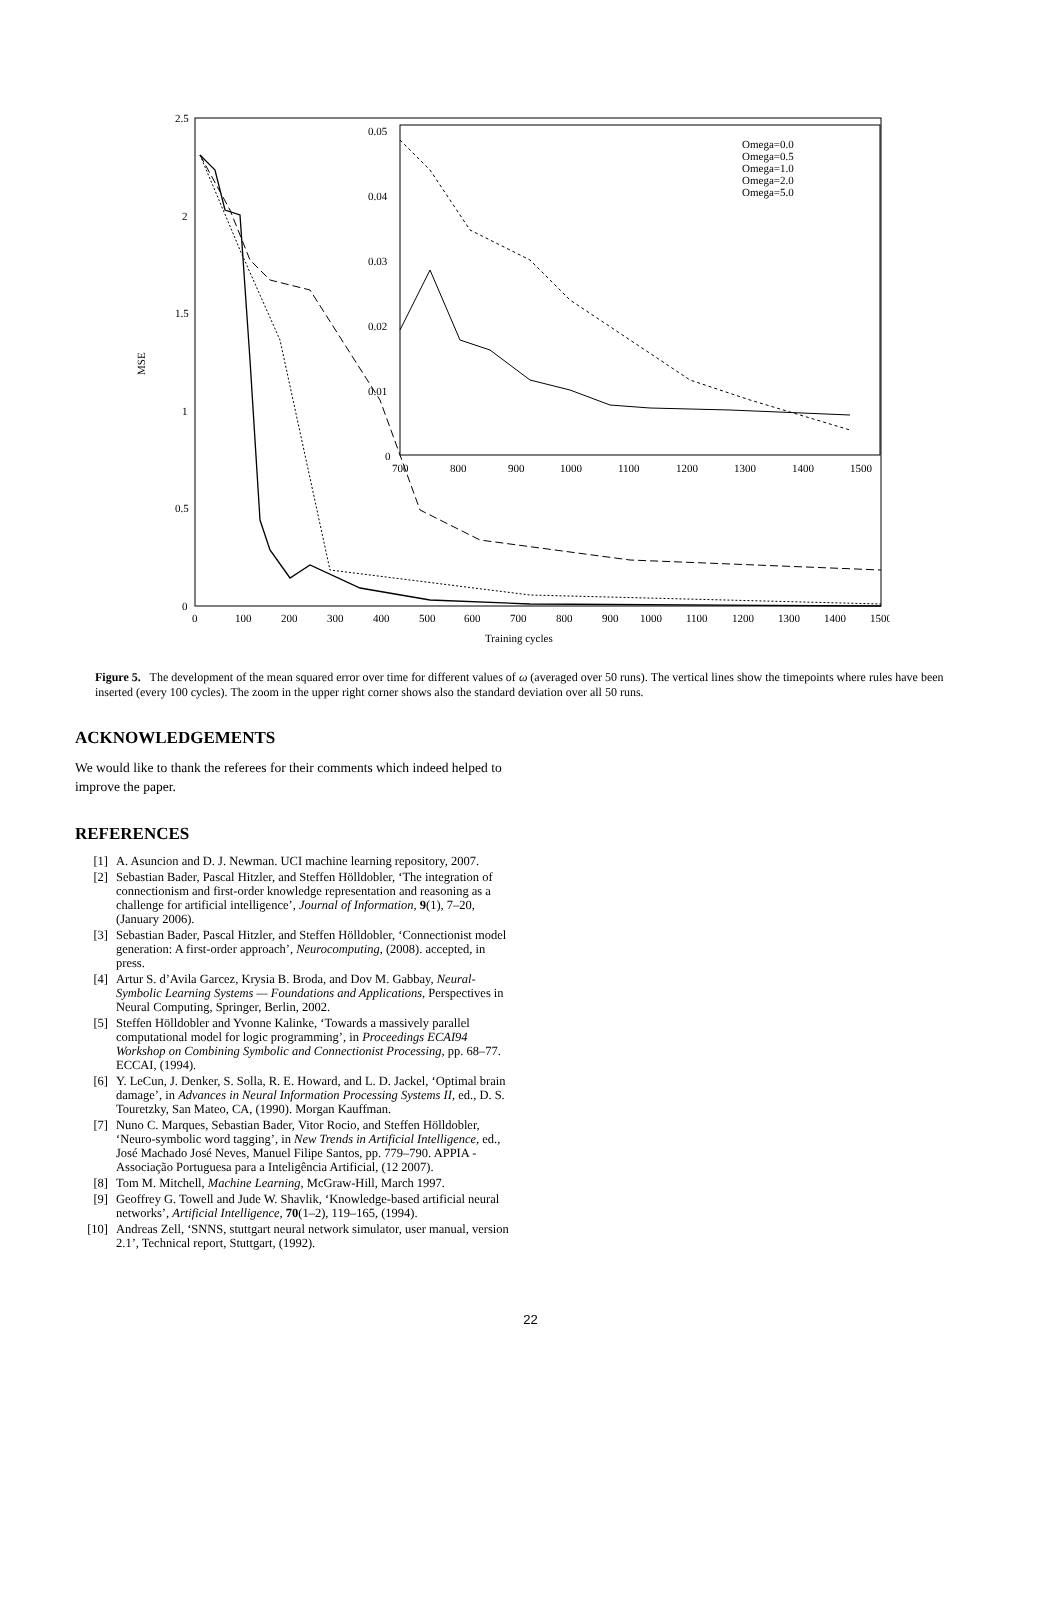2.5
2
1.5
1
0.5
0
0
100
200
300
400
500
600
700
800
900
1000
1100
1200
1300
1400
1500
Training cycles
MSE
Omega=0.0
Omega=0.5
Omega=1.0
Omega=2.0
Omega=5.0
0.05
0.04
0.03
0.02
0.01
0
700
800
900
1000
1100
1200
1300
1400
1500
Figure 5. The development of the mean squared error over time for different values of ω (averaged over 50 runs). The vertical lines show the timepoints where rules have been inserted (every 100 cycles). The zoom in the upper right corner shows also the standard deviation over all 50 runs.
ACKNOWLEDGEMENTS
We would like to thank the referees for their comments which indeed helped to improve the paper.
REFERENCES
[1] A. Asuncion and D. J. Newman. UCI machine learning repository, 2007.
[2] Sebastian Bader, Pascal Hitzler, and Steffen Hölldobler, ‘The integration of connectionism and first-order knowledge representation and reasoning as a challenge for artificial intelligence’, Journal of Information, 9(1), 7–20, (January 2006).
[3] Sebastian Bader, Pascal Hitzler, and Steffen Hölldobler, ‘Connectionist model generation: A first-order approach’, Neurocomputing, (2008). accepted, in press.
[4] Artur S. d’Avila Garcez, Krysia B. Broda, and Dov M. Gabbay, Neural-Symbolic Learning Systems — Foundations and Applications, Perspectives in Neural Computing, Springer, Berlin, 2002.
[5] Steffen Hölldobler and Yvonne Kalinke, ‘Towards a massively parallel computational model for logic programming’, in Proceedings ECAI94 Workshop on Combining Symbolic and Connectionist Processing, pp. 68–77. ECCAI, (1994).
[6] Y. LeCun, J. Denker, S. Solla, R. E. Howard, and L. D. Jackel, ‘Optimal brain damage’, in Advances in Neural Information Processing Systems II, ed., D. S. Touretzky, San Mateo, CA, (1990). Morgan Kauffman.
[7] Nuno C. Marques, Sebastian Bader, Vitor Rocio, and Steffen Hölldobler, ‘Neuro-symbolic word tagging’, in New Trends in Artificial Intelligence, ed., José Machado José Neves, Manuel Filipe Santos, pp. 779–790. APPIA - Associação Portuguesa para a Inteligência Artificial, (12 2007).
[8] Tom M. Mitchell, Machine Learning, McGraw-Hill, March 1997.
[9] Geoffrey G. Towell and Jude W. Shavlik, ‘Knowledge-based artificial neural networks’, Artificial Intelligence, 70(1–2), 119–165, (1994).
[10] Andreas Zell, ‘SNNS, stuttgart neural network simulator, user manual, version 2.1’, Technical report, Stuttgart, (1992).
22